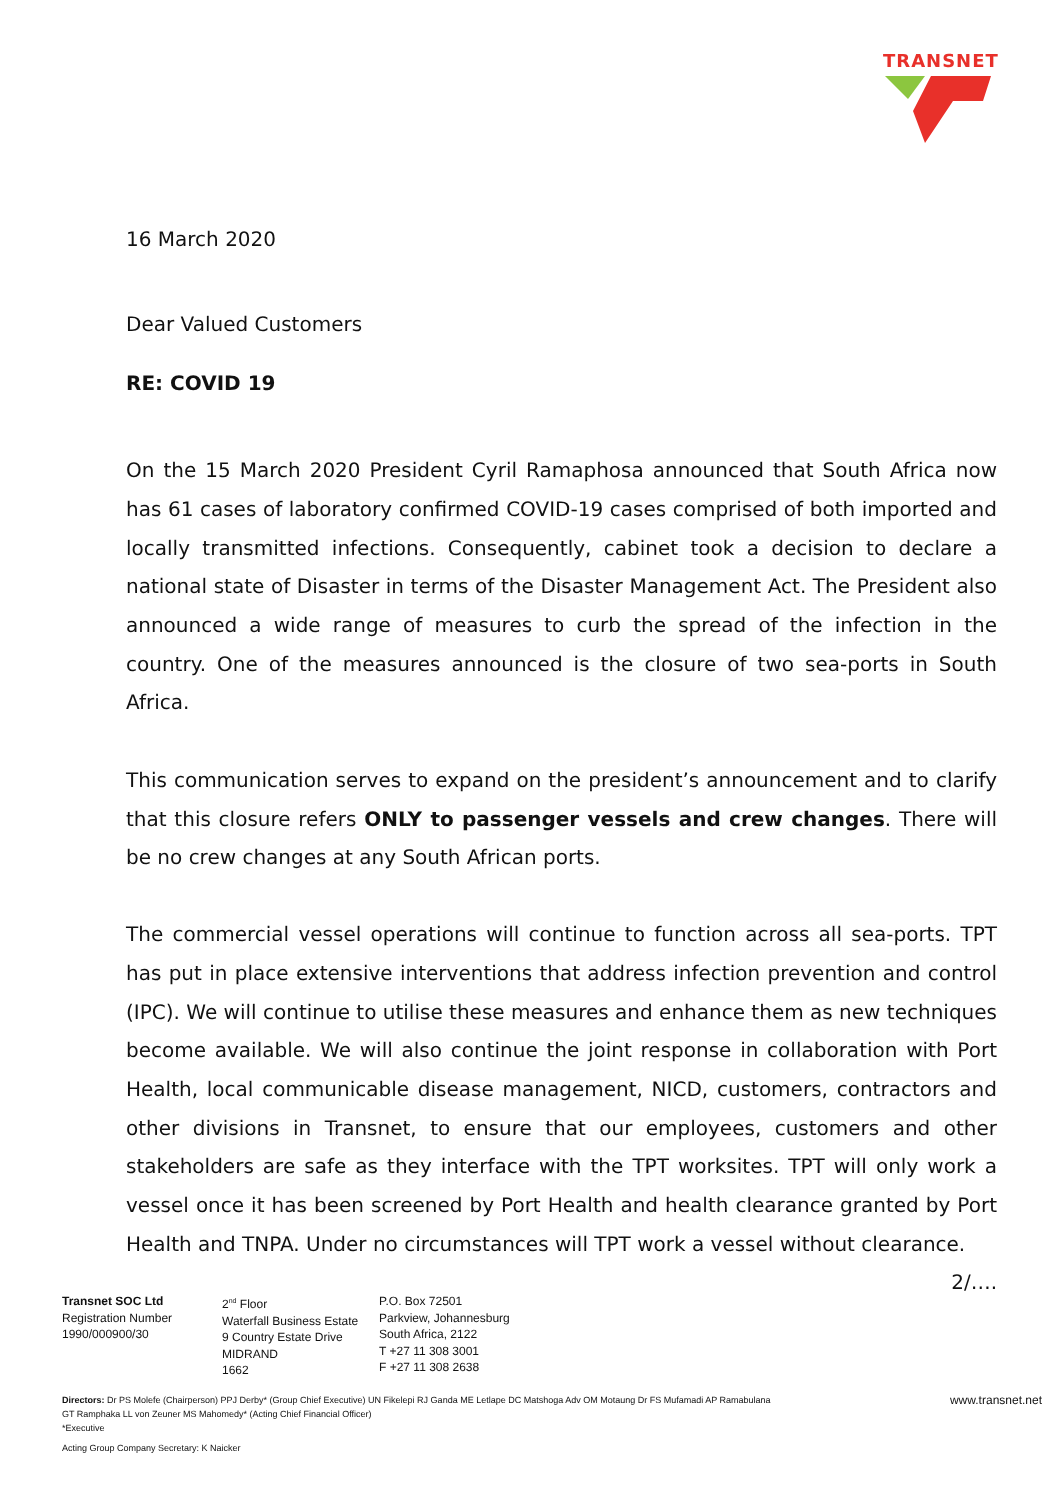TRANSNET
16 March 2020
Dear Valued Customers
RE: COVID 19
On the 15 March 2020 President Cyril Ramaphosa announced that South Africa now has 61 cases of laboratory confirmed COVID-19 cases comprised of both imported and locally transmitted infections. Consequently, cabinet took a decision to declare a national state of Disaster in terms of the Disaster Management Act. The President also announced a wide range of measures to curb the spread of the infection in the country. One of the measures announced is the closure of two sea-ports in South Africa.
This communication serves to expand on the president’s announcement and to clarify that this closure refers ONLY to passenger vessels and crew changes. There will be no crew changes at any South African ports.
The commercial vessel operations will continue to function across all sea-ports. TPT has put in place extensive interventions that address infection prevention and control (IPC). We will continue to utilise these measures and enhance them as new techniques become available. We will also continue the joint response in collaboration with Port Health, local communicable disease management, NICD, customers, contractors and other divisions in Transnet, to ensure that our employees, customers and other stakeholders are safe as they interface with the TPT worksites. TPT will only work a vessel once it has been screened by Port Health and health clearance granted by Port Health and TNPA. Under no circumstances will TPT work a vessel without clearance.
2/….
Transnet SOC Ltd
Registration Number
1990/000900/30
2<sup>nd</sup> Floor
Waterfall Business Estate
9 Country Estate Drive
MIDRAND
1662
P.O. Box 72501
Parkview, Johannesburg
South Africa, 2122
T +27 11 308 3001
F +27 11 308 2638
Directors: Dr PS Molefe (Chairperson) PPJ Derby* (Group Chief Executive) UN Fikelepi RJ Ganda ME Letlape DC Matshoga Adv OM Motaung Dr FS Mufamadi AP Ramabulana
GT Ramphaka LL von Zeuner MS Mahomedy* (Acting Chief Financial Officer)
*Executive
www.transnet.net
Acting Group Company Secretary: K Naicker